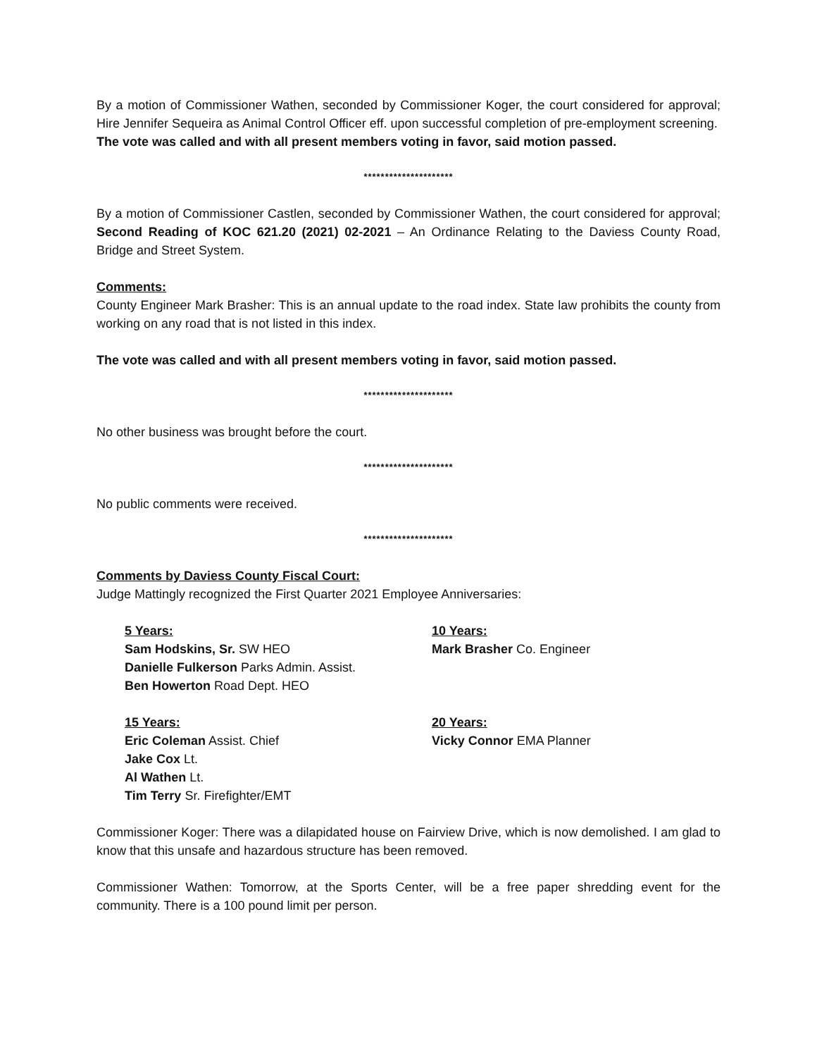By a motion of Commissioner Wathen, seconded by Commissioner Koger, the court considered for approval; Hire Jennifer Sequeira as Animal Control Officer eff. upon successful completion of pre-employment screening.
The vote was called and with all present members voting in favor, said motion passed.
*********************
By a motion of Commissioner Castlen, seconded by Commissioner Wathen, the court considered for approval; Second Reading of KOC 621.20 (2021) 02-2021 – An Ordinance Relating to the Daviess County Road, Bridge and Street System.
Comments:
County Engineer Mark Brasher: This is an annual update to the road index. State law prohibits the county from working on any road that is not listed in this index.
The vote was called and with all present members voting in favor, said motion passed.
*********************
No other business was brought before the court.
*********************
No public comments were received.
*********************
Comments by Daviess County Fiscal Court:
Judge Mattingly recognized the First Quarter 2021 Employee Anniversaries:
5 Years:
Sam Hodskins, Sr. SW HEO
Danielle Fulkerson Parks Admin. Assist.
Ben Howerton Road Dept. HEO
10 Years:
Mark Brasher Co. Engineer
15 Years:
Eric Coleman Assist. Chief
Jake Cox Lt.
Al Wathen Lt.
Tim Terry Sr. Firefighter/EMT
20 Years:
Vicky Connor EMA Planner
Commissioner Koger: There was a dilapidated house on Fairview Drive, which is now demolished. I am glad to know that this unsafe and hazardous structure has been removed.
Commissioner Wathen: Tomorrow, at the Sports Center, will be a free paper shredding event for the community. There is a 100 pound limit per person.